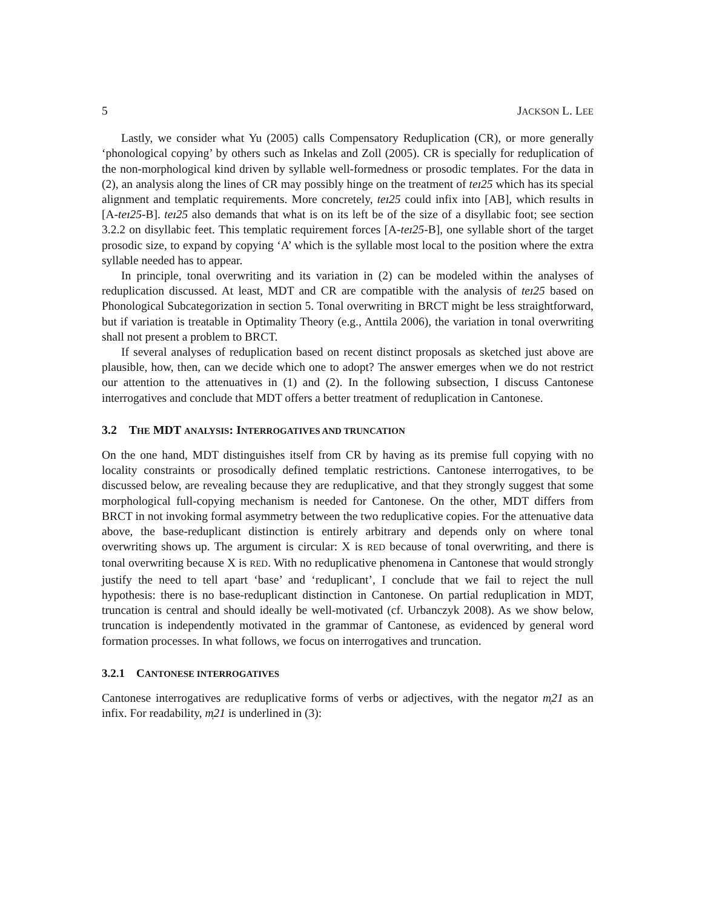5 JACKSON L. LEE
Lastly, we consider what Yu (2005) calls Compensatory Reduplication (CR), or more generally ‘phonological copying’ by others such as Inkelas and Zoll (2005). CR is specially for reduplication of the non-morphological kind driven by syllable well-formedness or prosodic templates. For the data in (2), an analysis along the lines of CR may possibly hinge on the treatment of teɪ25 which has its special alignment and templatic requirements. More concretely, teɪ25 could infix into [AB], which results in [A-teɪ25-B]. teɪ25 also demands that what is on its left be of the size of a disyllabic foot; see section 3.2.2 on disyllabic feet. This templatic requirement forces [A-teɪ25-B], one syllable short of the target prosodic size, to expand by copying ‘A’ which is the syllable most local to the position where the extra syllable needed has to appear.
In principle, tonal overwriting and its variation in (2) can be modeled within the analyses of reduplication discussed. At least, MDT and CR are compatible with the analysis of teɪ25 based on Phonological Subcategorization in section 5. Tonal overwriting in BRCT might be less straightforward, but if variation is treatable in Optimality Theory (e.g., Anttila 2006), the variation in tonal overwriting shall not present a problem to BRCT.
If several analyses of reduplication based on recent distinct proposals as sketched just above are plausible, how, then, can we decide which one to adopt? The answer emerges when we do not restrict our attention to the attenuatives in (1) and (2). In the following subsection, I discuss Cantonese interrogatives and conclude that MDT offers a better treatment of reduplication in Cantonese.
3.2 THE MDT ANALYSIS: INTERROGATIVES AND TRUNCATION
On the one hand, MDT distinguishes itself from CR by having as its premise full copying with no locality constraints or prosodically defined templatic restrictions. Cantonese interrogatives, to be discussed below, are revealing because they are reduplicative, and that they strongly suggest that some morphological full-copying mechanism is needed for Cantonese. On the other, MDT differs from BRCT in not invoking formal asymmetry between the two reduplicative copies. For the attenuative data above, the base-reduplicant distinction is entirely arbitrary and depends only on where tonal overwriting shows up. The argument is circular: X is RED because of tonal overwriting, and there is tonal overwriting because X is RED. With no reduplicative phenomena in Cantonese that would strongly justify the need to tell apart ‘base’ and ‘reduplicant’, I conclude that we fail to reject the null hypothesis: there is no base-reduplicant distinction in Cantonese. On partial reduplication in MDT, truncation is central and should ideally be well-motivated (cf. Urbanczyk 2008). As we show below, truncation is independently motivated in the grammar of Cantonese, as evidenced by general word formation processes. In what follows, we focus on interrogatives and truncation.
3.2.1 CANTONESE INTERROGATIVES
Cantonese interrogatives are reduplicative forms of verbs or adjectives, with the negator m̩21 as an infix. For readability, m̩21 is underlined in (3):